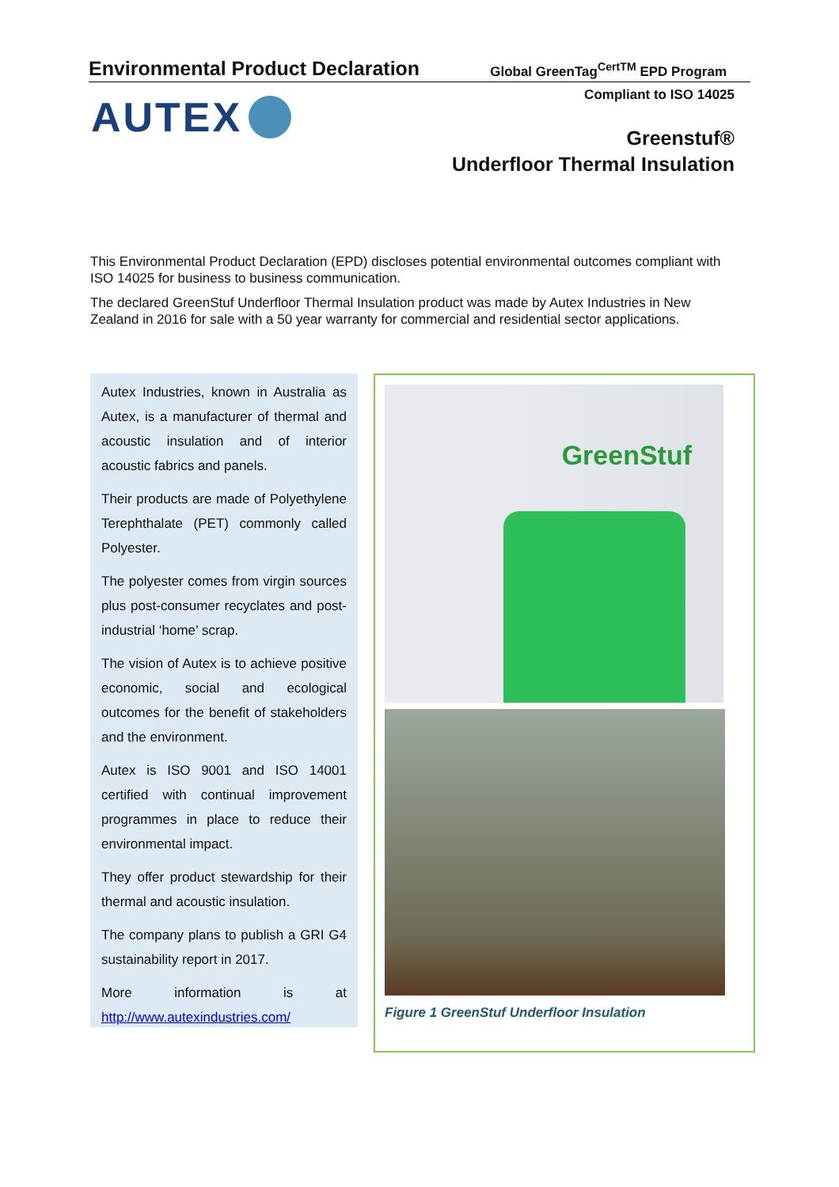Environmental Product Declaration
Global GreenTag<sup>CertTM</sup> EPD Program
Compliant to ISO 14025 AUTEX
Greenstuf®
Underfloor Thermal Insulation
This Environmental Product Declaration (EPD) discloses potential environmental outcomes compliant with ISO 14025 for business to business communication.
The declared GreenStuf Underfloor Thermal Insulation product was made by Autex Industries in New Zealand in 2016 for sale with a 50 year warranty for commercial and residential sector applications.
Autex Industries, known in Australia as Autex, is a manufacturer of thermal and acoustic insulation and of interior acoustic fabrics and panels.
Their products are made of Polyethylene Terephthalate (PET) commonly called Polyester.
The polyester comes from virgin sources plus post-consumer recyclates and post-industrial ‘home’ scrap.
The vision of Autex is to achieve positive economic, social and ecological outcomes for the benefit of stakeholders and the environment.
Autex is ISO 9001 and ISO 14001 certified with continual improvement programmes in place to reduce their environmental impact.
They offer product stewardship for their thermal and acoustic insulation.
The company plans to publish a GRI G4 sustainability report in 2017.
More information is at http://www.autexindustries.com/
GreenStuf
Figure 1 GreenStuf Underfloor Insulation